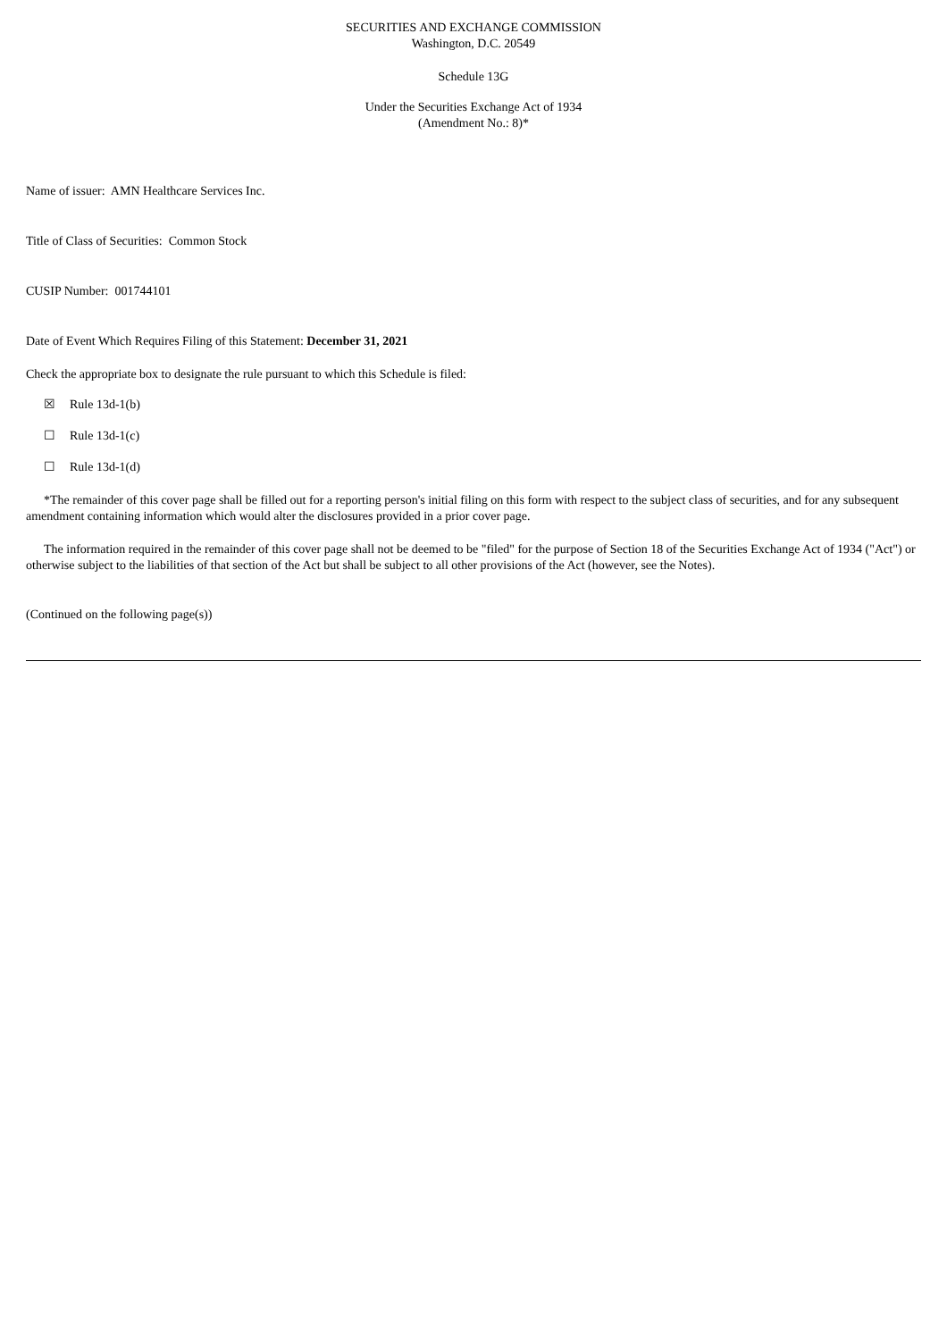SECURITIES AND EXCHANGE COMMISSION
Washington, D.C. 20549
Schedule 13G
Under the Securities Exchange Act of 1934
(Amendment No.: 8)*
Name of issuer: AMN Healthcare Services Inc.
Title of Class of Securities: Common Stock
CUSIP Number: 001744101
Date of Event Which Requires Filing of this Statement: December 31, 2021
Check the appropriate box to designate the rule pursuant to which this Schedule is filed:
☒ Rule 13d-1(b)
☐ Rule 13d-1(c)
☐ Rule 13d-1(d)
*The remainder of this cover page shall be filled out for a reporting person's initial filing on this form with respect to the subject class of securities, and for any subsequent amendment containing information which would alter the disclosures provided in a prior cover page.
The information required in the remainder of this cover page shall not be deemed to be "filed" for the purpose of Section 18 of the Securities Exchange Act of 1934 ("Act") or otherwise subject to the liabilities of that section of the Act but shall be subject to all other provisions of the Act (however, see the Notes).
(Continued on the following page(s))